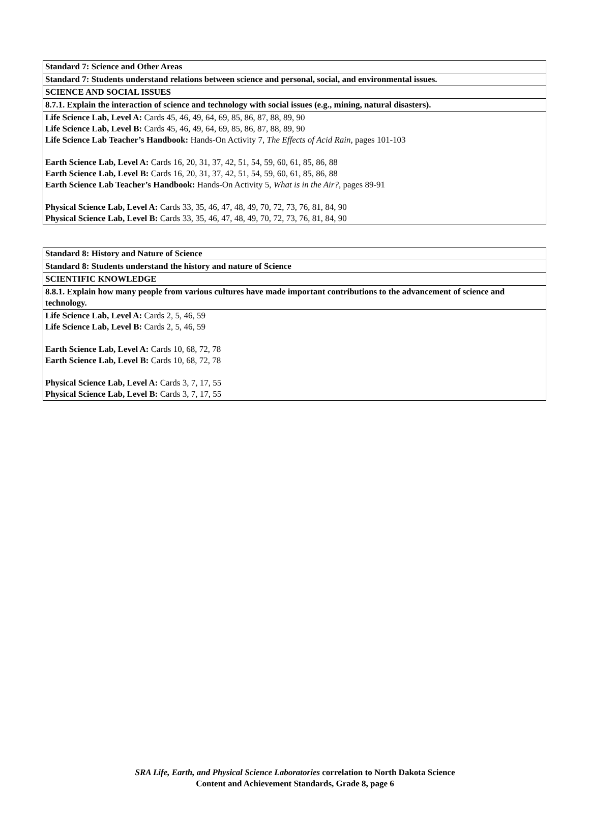| Standard 7: Science and Other Areas |
| --- |
| Standard 7: Students understand relations between science and personal, social, and environmental issues. |
| SCIENCE AND SOCIAL ISSUES |
| 8.7.1. Explain the interaction of science and technology with social issues (e.g., mining, natural disasters). |
| Life Science Lab, Level A: Cards 45, 46, 49, 64, 69, 85, 86, 87, 88, 89, 90 Life Science Lab, Level B: Cards 45, 46, 49, 64, 69, 85, 86, 87, 88, 89, 90 Life Science Lab Teacher’s Handbook: Hands-On Activity 7, The Effects of Acid Rain, pages 101-103 Earth Science Lab, Level A: Cards 16, 20, 31, 37, 42, 51, 54, 59, 60, 61, 85, 86, 88 Earth Science Lab, Level B: Cards 16, 20, 31, 37, 42, 51, 54, 59, 60, 61, 85, 86, 88 Earth Science Lab Teacher’s Handbook: Hands-On Activity 5, What is in the Air?, pages 89-91 Physical Science Lab, Level A: Cards 33, 35, 46, 47, 48, 49, 70, 72, 73, 76, 81, 84, 90 Physical Science Lab, Level B: Cards 33, 35, 46, 47, 48, 49, 70, 72, 73, 76, 81, 84, 90 |
| Standard 8: History and Nature of Science |
| --- |
| Standard 8: Students understand the history and nature of Science |
| SCIENTIFIC KNOWLEDGE |
| 8.8.1. Explain how many people from various cultures have made important contributions to the advancement of science and technology. |
| Life Science Lab, Level A: Cards 2, 5, 46, 59 Life Science Lab, Level B: Cards 2, 5, 46, 59 Earth Science Lab, Level A: Cards 10, 68, 72, 78 Earth Science Lab, Level B: Cards 10, 68, 72, 78 Physical Science Lab, Level A: Cards 3, 7, 17, 55 Physical Science Lab, Level B: Cards 3, 7, 17, 55 |
SRA Life, Earth, and Physical Science Laboratories correlation to North Dakota Science
Content and Achievement Standards, Grade 8, page 6